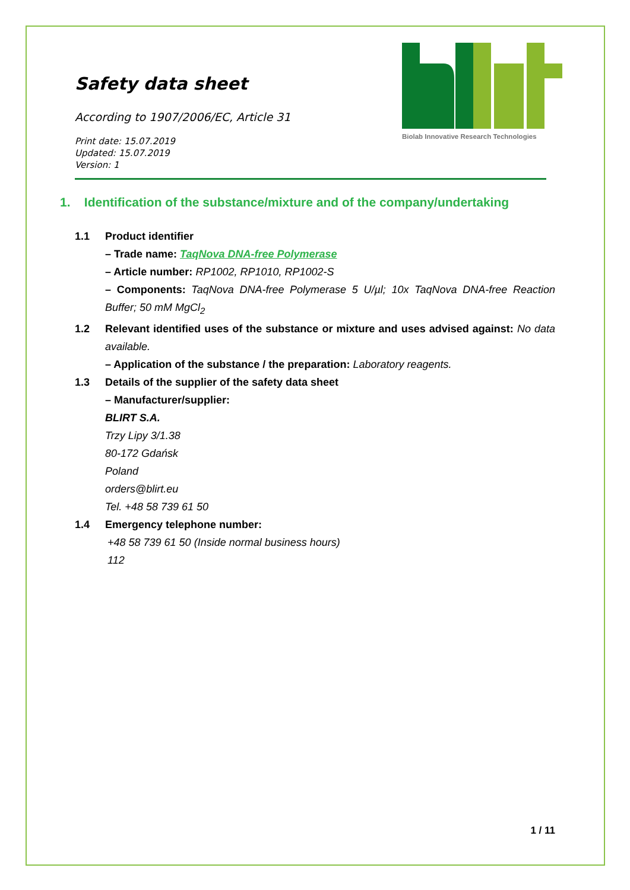Safety data sheet
According to 1907/2006/EC, Article 31
Print date: 15.07.2019
Updated: 15.07.2019
Version: 1
Biolab Innovative Research Technologies
1. Identification of the substance/mixture and of the company/undertaking
1.1 Product identifier
– Trade name: TaqNova DNA-free Polymerase
– Article number: RP1002, RP1010, RP1002-S
– Components: TaqNova DNA-free Polymerase 5 U/µl; 10x TaqNova DNA-free Reaction Buffer; 50 mM MgCl<sub>2</sub>
1.2 Relevant identified uses of the substance or mixture and uses advised against: No data available.
– Application of the substance / the preparation: Laboratory reagents.
1.3 Details of the supplier of the safety data sheet
– Manufacturer/supplier:
BLIRT S.A.
Trzy Lipy 3/1.38
80-172 Gdańsk
Poland
orders@blirt.eu
Tel. +48 58 739 61 50
1.4 Emergency telephone number:
+48 58 739 61 50 (Inside normal business hours)
112
1 / 11